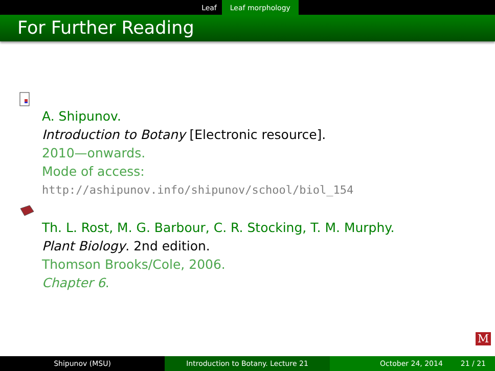Leaf Leaf morphology
For Further Reading
A. Shipunov.
Introduction to Botany [Electronic resource].
2010—onwards.
Mode of access:
http://ashipunov.info/shipunov/school/biol_154
Th. L. Rost, M. G. Barbour, C. R. Stocking, T. M. Murphy.
Plant Biology. 2nd edition.
Thomson Brooks/Cole, 2006.
Chapter 6.
M
Shipunov (MSU) Introduction to Botany. Lecture 21 October 24, 2014 21 / 21